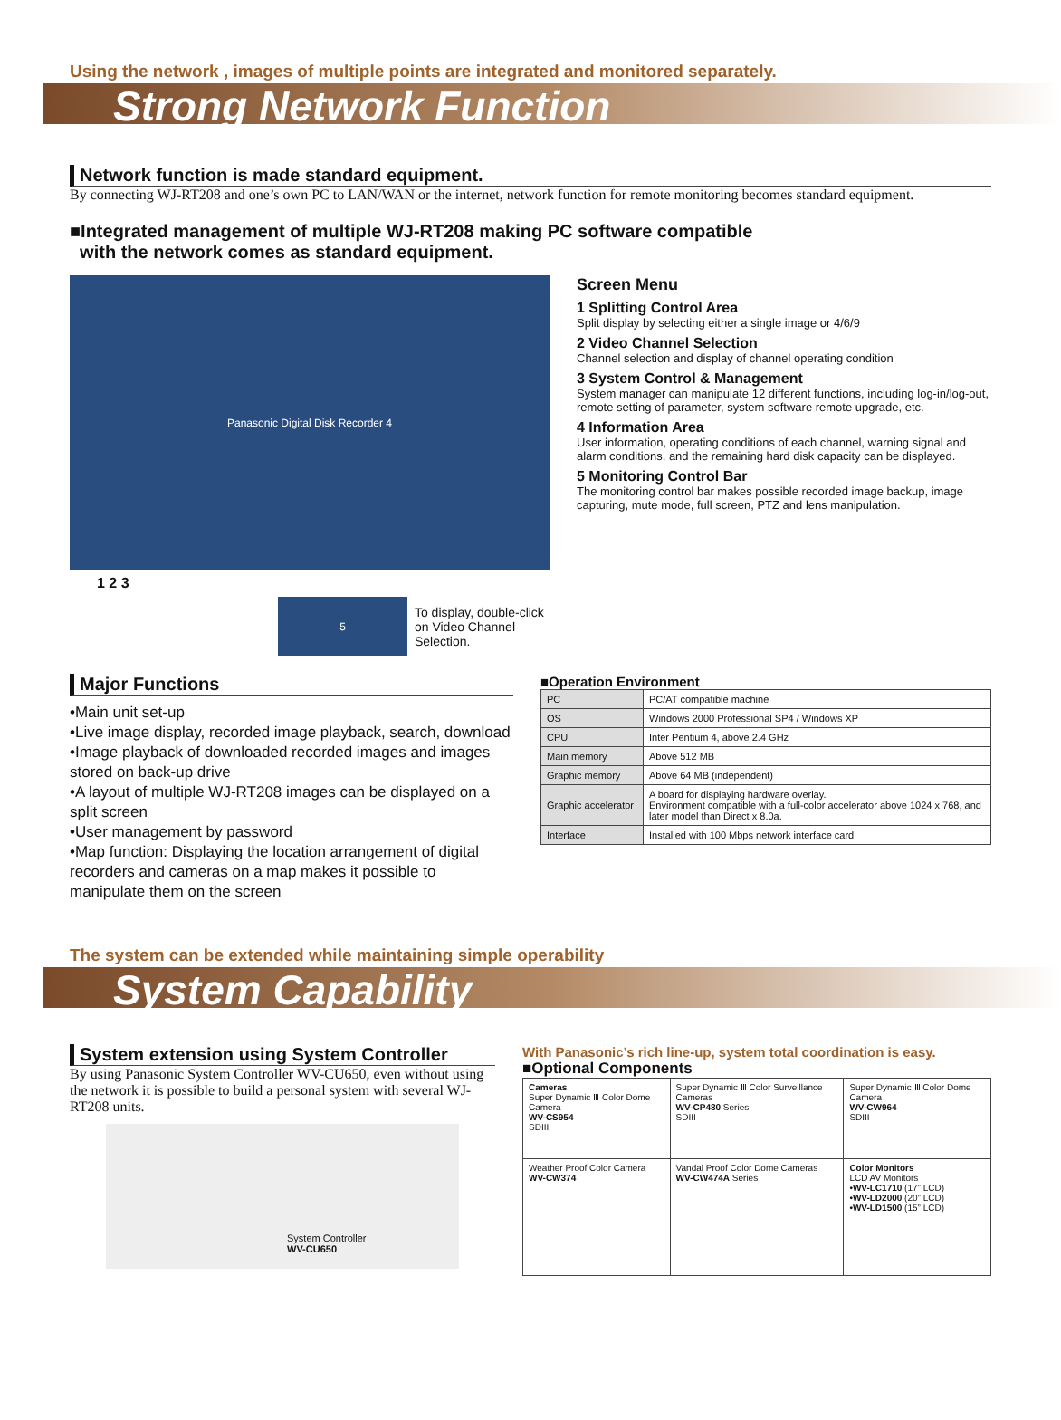Using the network , images of multiple points are integrated and monitored separately.
Strong Network Function
Network function is made standard equipment.
By connecting WJ-RT208 and one’s own PC to LAN/WAN or the internet, network function for remote monitoring becomes standard equipment.
■Integrated management of multiple WJ-RT208 making PC software compatible
with the network comes as standard equipment.
Panasonic Digital Disk Recorder 4
1 2 3
5
To display, double-click on Video Channel Selection.
Screen Menu
1 Splitting Control Area
Split display by selecting either a single image or 4/6/9
2 Video Channel Selection
Channel selection and display of channel operating condition
3 System Control & Management
System manager can manipulate 12 different functions, including log-in/log-out, remote setting of parameter, system software remote upgrade, etc.
4 Information Area
User information, operating conditions of each channel, warning signal and alarm conditions, and the remaining hard disk capacity can be displayed.
5 Monitoring Control Bar
The monitoring control bar makes possible recorded image backup, image capturing, mute mode, full screen, PTZ and lens manipulation.
Major Functions
•Main unit set-up
•Live image display, recorded image playback, search, download
•Image playback of downloaded recorded images and images stored on back-up drive
•A layout of multiple WJ-RT208 images can be displayed on a split screen
•User management by password
•Map function: Displaying the location arrangement of digital recorders and cameras on a map makes it possible to manipulate them on the screen
■Operation Environment
| PC | PC/AT compatible machine |
| OS | Windows 2000 Professional SP4 / Windows XP |
| CPU | Inter Pentium 4, above 2.4 GHz |
| Main memory | Above 512 MB |
| Graphic memory | Above 64 MB (independent) |
| Graphic accelerator | A board for displaying hardware overlay. Environment compatible with a full-color accelerator above 1024 x 768, and later model than Direct x 8.0a. |
| Interface | Installed with 100 Mbps network interface card |
The system can be extended while maintaining simple operability
System Capability
System extension using System Controller
By using Panasonic System Controller WV-CU650, even without using the network it is possible to build a personal system with several WJ-RT208 units.
System Controller
WV-CU650
With Panasonic’s rich line-up, system total coordination is easy.
■Optional Components
| Cameras Super Dynamic Ⅲ Color Dome Camera WV-CS954 SDIII | Super Dynamic Ⅲ Color Surveillance Cameras WV-CP480 Series SDIII | Super Dynamic Ⅲ Color Dome Camera WV-CW964 SDIII |
| Weather Proof Color Camera WV-CW374 | Vandal Proof Color Dome Cameras WV-CW474A Series | Color Monitors LCD AV Monitors •WV-LC1710 (17” LCD) •WV-LD2000 (20” LCD) •WV-LD1500 (15” LCD) |